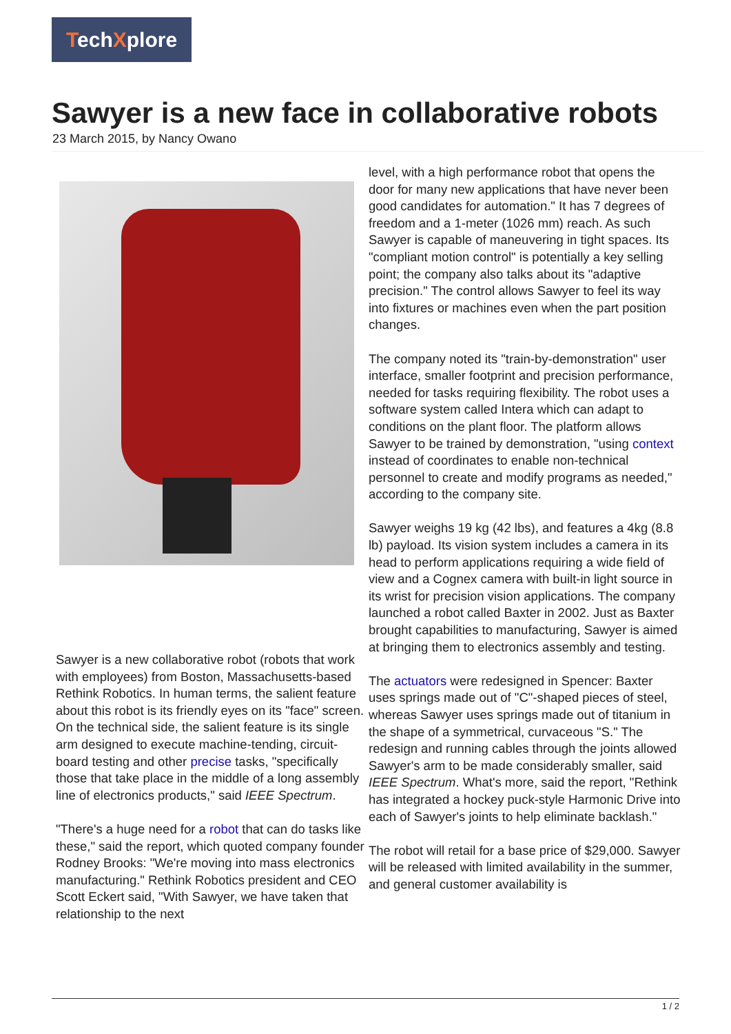TechXplore
Sawyer is a new face in collaborative robots
23 March 2015, by Nancy Owano
Sawyer is a new collaborative robot (robots that work with employees) from Boston, Massachusetts-based Rethink Robotics. In human terms, the salient feature about this robot is its friendly eyes on its "face" screen. On the technical side, the salient feature is its single arm designed to execute machine-tending, circuit-board testing and other precise tasks, "specifically those that take place in the middle of a long assembly line of electronics products," said IEEE Spectrum.
"There's a huge need for a robot that can do tasks like these," said the report, which quoted company founder Rodney Brooks: "We're moving into mass electronics manufacturing." Rethink Robotics president and CEO Scott Eckert said, "With Sawyer, we have taken that relationship to the next
level, with a high performance robot that opens the door for many new applications that have never been good candidates for automation." It has 7 degrees of freedom and a 1-meter (1026 mm) reach. As such Sawyer is capable of maneuvering in tight spaces. Its "compliant motion control" is potentially a key selling point; the company also talks about its "adaptive precision." The control allows Sawyer to feel its way into fixtures or machines even when the part position changes.
The company noted its "train-by-demonstration" user interface, smaller footprint and precision performance, needed for tasks requiring flexibility. The robot uses a software system called Intera which can adapt to conditions on the plant floor. The platform allows Sawyer to be trained by demonstration, "using context instead of coordinates to enable non-technical personnel to create and modify programs as needed," according to the company site.
Sawyer weighs 19 kg (42 lbs), and features a 4kg (8.8 lb) payload. Its vision system includes a camera in its head to perform applications requiring a wide field of view and a Cognex camera with built-in light source in its wrist for precision vision applications. The company launched a robot called Baxter in 2002. Just as Baxter brought capabilities to manufacturing, Sawyer is aimed at bringing them to electronics assembly and testing.
The actuators were redesigned in Spencer: Baxter uses springs made out of "C"-shaped pieces of steel, whereas Sawyer uses springs made out of titanium in the shape of a symmetrical, curvaceous "S." The redesign and running cables through the joints allowed Sawyer's arm to be made considerably smaller, said IEEE Spectrum. What's more, said the report, "Rethink has integrated a hockey puck-style Harmonic Drive into each of Sawyer's joints to help eliminate backlash."
The robot will retail for a base price of $29,000. Sawyer will be released with limited availability in the summer, and general customer availability is
1 / 2